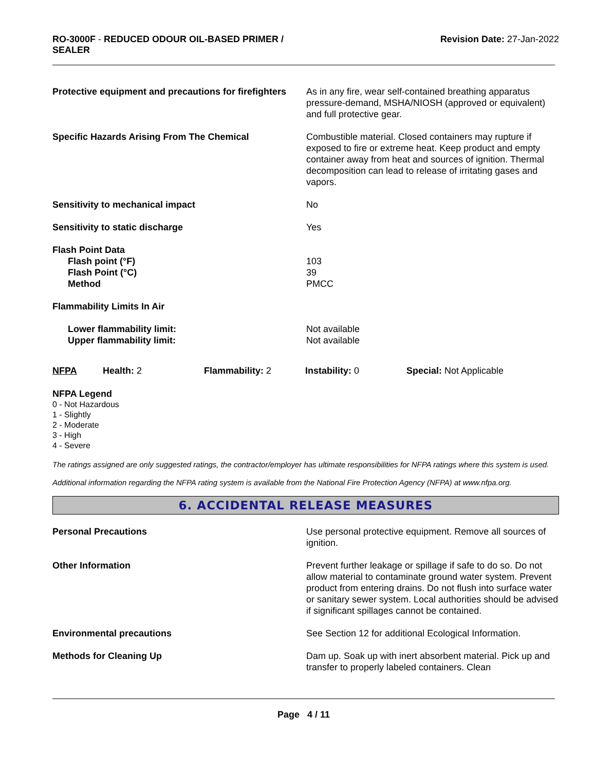RO-3000F - REDUCED ODOUR OIL-BASED PRIMER /
SEALER
Revision Date: 27-Jan-2022
Protective equipment and precautions for firefighters
As in any fire, wear self-contained breathing apparatus pressure-demand, MSHA/NIOSH (approved or equivalent) and full protective gear.
Specific Hazards Arising From The Chemical Combustible material. Closed containers may rupture if exposed to fire or extreme heat. Keep product and empty container away from heat and sources of ignition. Thermal decomposition can lead to release of irritating gases and vapors.
Sensitivity to mechanical impact No
Sensitivity to static discharge Yes
Flash Point Data
Flash point (°F)
Flash Point (°C)
Method
103
39
PMCC
Flammability Limits In Air
Lower flammability limit:
Upper flammability limit:
Not available
Not available
NFPA Health: 2 Flammability: 2 Instability: 0 Special: Not Applicable
NFPA Legend
0 - Not Hazardous
1 - Slightly
2 - Moderate
3 - High
4 - Severe
The ratings assigned are only suggested ratings, the contractor/employer has ultimate responsibilities for NFPA ratings where this system is used.
Additional information regarding the NFPA rating system is available from the National Fire Protection Agency (NFPA) at www.nfpa.org.
6. ACCIDENTAL RELEASE MEASURES
Personal Precautions Use personal protective equipment. Remove all sources of ignition.
Other Information Prevent further leakage or spillage if safe to do so. Do not allow material to contaminate ground water system. Prevent product from entering drains. Do not flush into surface water or sanitary sewer system. Local authorities should be advised if significant spillages cannot be contained.
Environmental precautions See Section 12 for additional Ecological Information.
Methods for Cleaning Up Dam up. Soak up with inert absorbent material. Pick up and transfer to properly labeled containers. Clean
Page 4 / 11